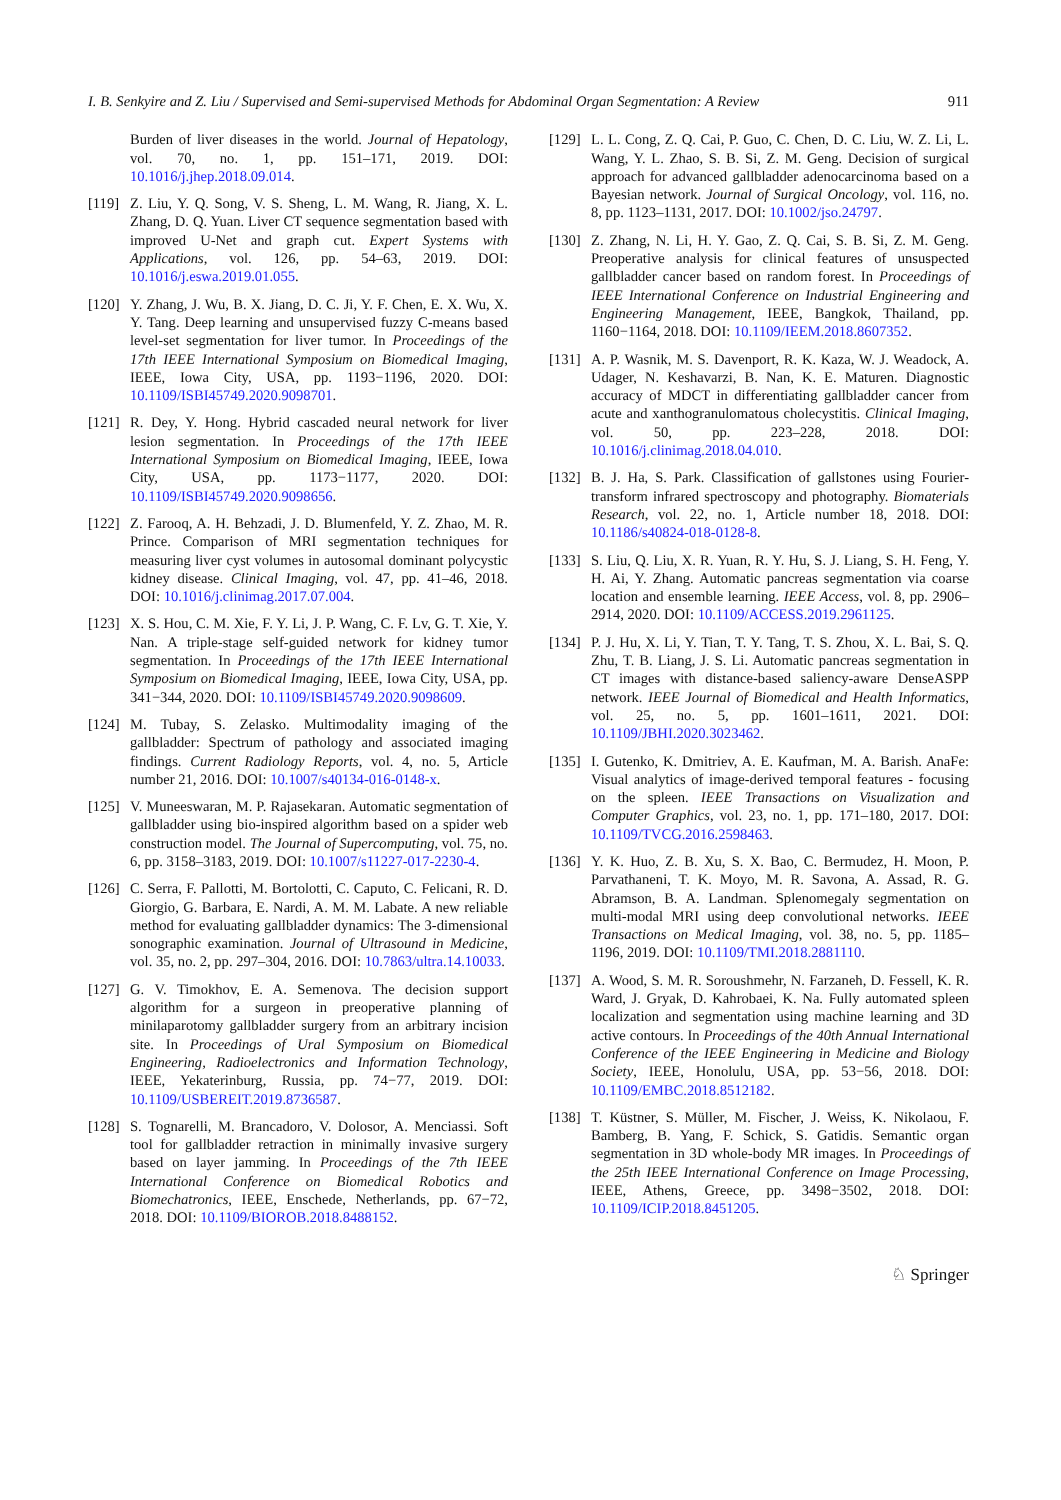I. B. Senkyire and Z. Liu / Supervised and Semi-supervised Methods for Abdominal Organ Segmentation: A Review 911
Burden of liver diseases in the world. Journal of Hepatology, vol. 70, no. 1, pp. 151–171, 2019. DOI: 10.1016/j.jhep.2018.09.014.
[119]
Z. Liu, Y. Q. Song, V. S. Sheng, L. M. Wang, R. Jiang, X. L. Zhang, D. Q. Yuan. Liver CT sequence segmentation based with improved U-Net and graph cut. Expert Systems with Applications, vol. 126, pp. 54–63, 2019. DOI: 10.1016/j.eswa.2019.01.055.
[120]
Y. Zhang, J. Wu, B. X. Jiang, D. C. Ji, Y. F. Chen, E. X. Wu, X. Y. Tang. Deep learning and unsupervised fuzzy C-means based level-set segmentation for liver tumor. In Proceedings of the 17th IEEE International Symposium on Biomedical Imaging, IEEE, Iowa City, USA, pp. 1193−1196, 2020. DOI: 10.1109/ISBI45749.2020.9098701.
[121]
R. Dey, Y. Hong. Hybrid cascaded neural network for liver lesion segmentation. In Proceedings of the 17th IEEE International Symposium on Biomedical Imaging, IEEE, Iowa City, USA, pp. 1173−1177, 2020. DOI: 10.1109/ISBI45749.2020.9098656.
[122]
Z. Farooq, A. H. Behzadi, J. D. Blumenfeld, Y. Z. Zhao, M. R. Prince. Comparison of MRI segmentation techniques for measuring liver cyst volumes in autosomal dominant polycystic kidney disease. Clinical Imaging, vol. 47, pp. 41–46, 2018. DOI: 10.1016/j.clinimag.2017.07.004.
[123]
X. S. Hou, C. M. Xie, F. Y. Li, J. P. Wang, C. F. Lv, G. T. Xie, Y. Nan. A triple-stage self-guided network for kidney tumor segmentation. In Proceedings of the 17th IEEE International Symposium on Biomedical Imaging, IEEE, Iowa City, USA, pp. 341−344, 2020. DOI: 10.1109/ISBI45749.2020.9098609.
[124]
M. Tubay, S. Zelasko. Multimodality imaging of the gallbladder: Spectrum of pathology and associated imaging findings. Current Radiology Reports, vol. 4, no. 5, Article number 21, 2016. DOI: 10.1007/s40134-016-0148-x.
[125]
V. Muneeswaran, M. P. Rajasekaran. Automatic segmentation of gallbladder using bio-inspired algorithm based on a spider web construction model. The Journal of Supercomputing, vol. 75, no. 6, pp. 3158–3183, 2019. DOI: 10.1007/s11227-017-2230-4.
[126]
C. Serra, F. Pallotti, M. Bortolotti, C. Caputo, C. Felicani, R. D. Giorgio, G. Barbara, E. Nardi, A. M. M. Labate. A new reliable method for evaluating gallbladder dynamics: The 3-dimensional sonographic examination. Journal of Ultrasound in Medicine, vol. 35, no. 2, pp. 297–304, 2016. DOI: 10.7863/ultra.14.10033.
[127]
G. V. Timokhov, E. A. Semenova. The decision support algorithm for a surgeon in preoperative planning of minilaparotomy gallbladder surgery from an arbitrary incision site. In Proceedings of Ural Symposium on Biomedical Engineering, Radioelectronics and Information Technology, IEEE, Yekaterinburg, Russia, pp. 74−77, 2019. DOI: 10.1109/USBEREIT.2019.8736587.
[128]
S. Tognarelli, M. Brancadoro, V. Dolosor, A. Menciassi. Soft tool for gallbladder retraction in minimally invasive surgery based on layer jamming. In Proceedings of the 7th IEEE International Conference on Biomedical Robotics and Biomechatronics, IEEE, Enschede, Netherlands, pp. 67−72, 2018. DOI: 10.1109/BIOROB.2018.8488152.
[129]
L. L. Cong, Z. Q. Cai, P. Guo, C. Chen, D. C. Liu, W. Z. Li, L. Wang, Y. L. Zhao, S. B. Si, Z. M. Geng. Decision of surgical approach for advanced gallbladder adenocarcinoma based on a Bayesian network. Journal of Surgical Oncology, vol. 116, no. 8, pp. 1123–1131, 2017. DOI: 10.1002/jso.24797.
[130]
Z. Zhang, N. Li, H. Y. Gao, Z. Q. Cai, S. B. Si, Z. M. Geng. Preoperative analysis for clinical features of unsuspected gallbladder cancer based on random forest. In Proceedings of IEEE International Conference on Industrial Engineering and Engineering Management, IEEE, Bangkok, Thailand, pp. 1160−1164, 2018. DOI: 10.1109/IEEM.2018.8607352.
[131]
A. P. Wasnik, M. S. Davenport, R. K. Kaza, W. J. Weadock, A. Udager, N. Keshavarzi, B. Nan, K. E. Maturen. Diagnostic accuracy of MDCT in differentiating gallbladder cancer from acute and xanthogranulomatous cholecystitis. Clinical Imaging, vol. 50, pp. 223–228, 2018. DOI: 10.1016/j.clinimag.2018.04.010.
[132]
B. J. Ha, S. Park. Classification of gallstones using Fourier-transform infrared spectroscopy and photography. Biomaterials Research, vol. 22, no. 1, Article number 18, 2018. DOI: 10.1186/s40824-018-0128-8.
[133]
S. Liu, Q. Liu, X. R. Yuan, R. Y. Hu, S. J. Liang, S. H. Feng, Y. H. Ai, Y. Zhang. Automatic pancreas segmentation via coarse location and ensemble learning. IEEE Access, vol. 8, pp. 2906–2914, 2020. DOI: 10.1109/ACCESS.2019.2961125.
[134]
P. J. Hu, X. Li, Y. Tian, T. Y. Tang, T. S. Zhou, X. L. Bai, S. Q. Zhu, T. B. Liang, J. S. Li. Automatic pancreas segmentation in CT images with distance-based saliency-aware DenseASPP network. IEEE Journal of Biomedical and Health Informatics, vol. 25, no. 5, pp. 1601–1611, 2021. DOI: 10.1109/JBHI.2020.3023462.
[135]
I. Gutenko, K. Dmitriev, A. E. Kaufman, M. A. Barish. AnaFe: Visual analytics of image-derived temporal features - focusing on the spleen. IEEE Transactions on Visualization and Computer Graphics, vol. 23, no. 1, pp. 171–180, 2017. DOI: 10.1109/TVCG.2016.2598463.
[136]
Y. K. Huo, Z. B. Xu, S. X. Bao, C. Bermudez, H. Moon, P. Parvathaneni, T. K. Moyo, M. R. Savona, A. Assad, R. G. Abramson, B. A. Landman. Splenomegaly segmentation on multi-modal MRI using deep convolutional networks. IEEE Transactions on Medical Imaging, vol. 38, no. 5, pp. 1185–1196, 2019. DOI: 10.1109/TMI.2018.2881110.
[137]
A. Wood, S. M. R. Soroushmehr, N. Farzaneh, D. Fessell, K. R. Ward, J. Gryak, D. Kahrobaei, K. Na. Fully automated spleen localization and segmentation using machine learning and 3D active contours. In Proceedings of the 40th Annual International Conference of the IEEE Engineering in Medicine and Biology Society, IEEE, Honolulu, USA, pp. 53−56, 2018. DOI: 10.1109/EMBC.2018.8512182.
[138]
T. Küstner, S. Müller, M. Fischer, J. Weiss, K. Nikolaou, F. Bamberg, B. Yang, F. Schick, S. Gatidis. Semantic organ segmentation in 3D whole-body MR images. In Proceedings of the 25th IEEE International Conference on Image Processing, IEEE, Athens, Greece, pp. 3498−3502, 2018. DOI: 10.1109/ICIP.2018.8451205.
♘ Springer